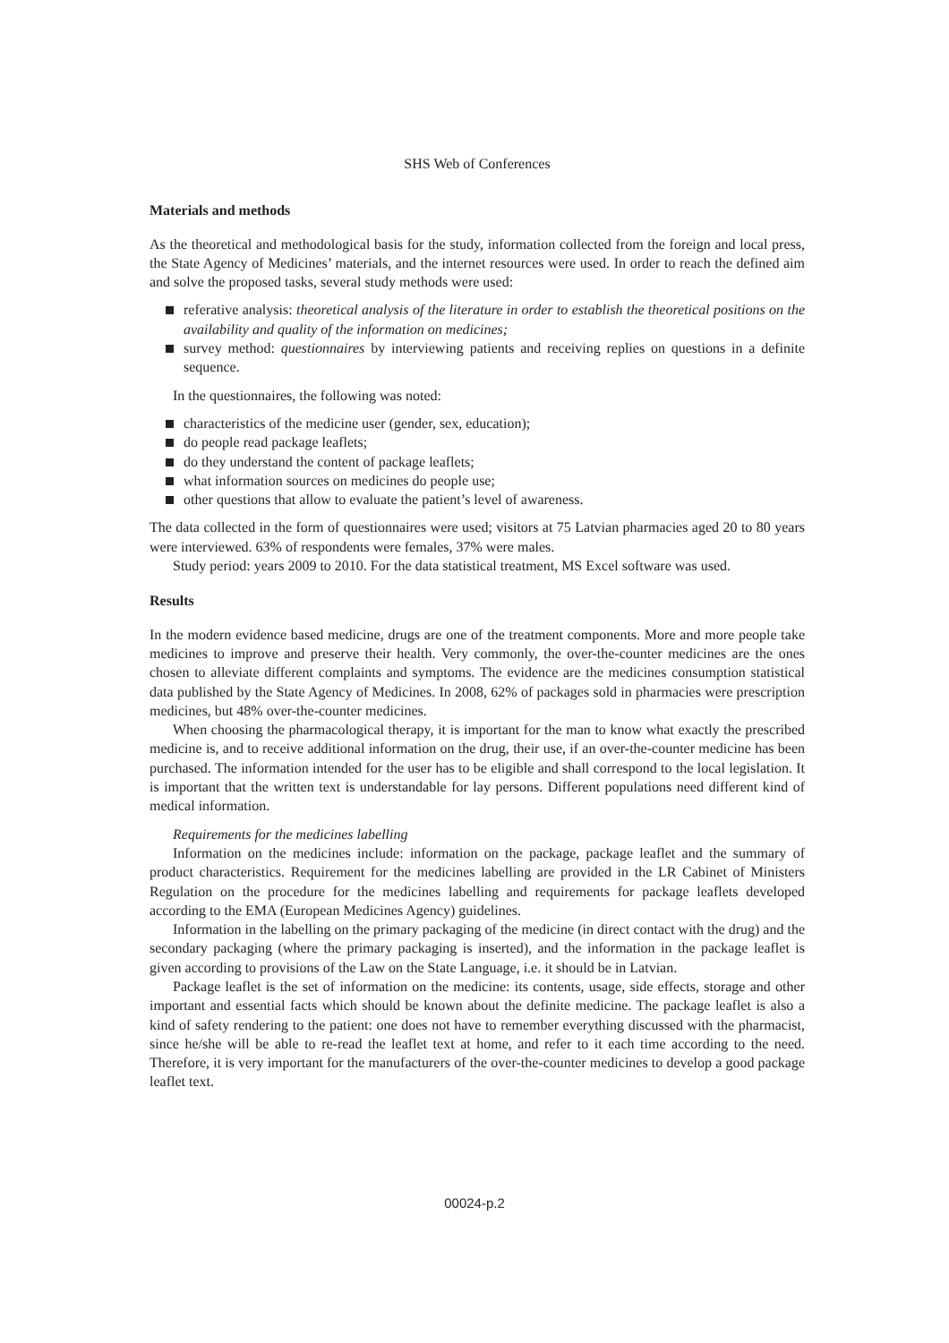SHS Web of Conferences
Materials and methods
As the theoretical and methodological basis for the study, information collected from the foreign and local press, the State Agency of Medicines’ materials, and the internet resources were used. In order to reach the defined aim and solve the proposed tasks, several study methods were used:
referative analysis: theoretical analysis of the literature in order to establish the theoretical positions on the availability and quality of the information on medicines;
survey method: questionnaires by interviewing patients and receiving replies on questions in a definite sequence.
In the questionnaires, the following was noted:
characteristics of the medicine user (gender, sex, education);
do people read package leaflets;
do they understand the content of package leaflets;
what information sources on medicines do people use;
other questions that allow to evaluate the patient’s level of awareness.
The data collected in the form of questionnaires were used; visitors at 75 Latvian pharmacies aged 20 to 80 years were interviewed. 63% of respondents were females, 37% were males.
Study period: years 2009 to 2010. For the data statistical treatment, MS Excel software was used.
Results
In the modern evidence based medicine, drugs are one of the treatment components. More and more people take medicines to improve and preserve their health. Very commonly, the over-the-counter medicines are the ones chosen to alleviate different complaints and symptoms. The evidence are the medicines consumption statistical data published by the State Agency of Medicines. In 2008, 62% of packages sold in pharmacies were prescription medicines, but 48% over-the-counter medicines.
When choosing the pharmacological therapy, it is important for the man to know what exactly the prescribed medicine is, and to receive additional information on the drug, their use, if an over-the-counter medicine has been purchased. The information intended for the user has to be eligible and shall correspond to the local legislation. It is important that the written text is understandable for lay persons. Different populations need different kind of medical information.
Requirements for the medicines labelling
Information on the medicines include: information on the package, package leaflet and the summary of product characteristics. Requirement for the medicines labelling are provided in the LR Cabinet of Ministers Regulation on the procedure for the medicines labelling and requirements for package leaflets developed according to the EMA (European Medicines Agency) guidelines.
Information in the labelling on the primary packaging of the medicine (in direct contact with the drug) and the secondary packaging (where the primary packaging is inserted), and the information in the package leaflet is given according to provisions of the Law on the State Language, i.e. it should be in Latvian.
Package leaflet is the set of information on the medicine: its contents, usage, side effects, storage and other important and essential facts which should be known about the definite medicine. The package leaflet is also a kind of safety rendering to the patient: one does not have to remember everything discussed with the pharmacist, since he/she will be able to re-read the leaflet text at home, and refer to it each time according to the need. Therefore, it is very important for the manufacturers of the over-the-counter medicines to develop a good package leaflet text.
00024-p.2